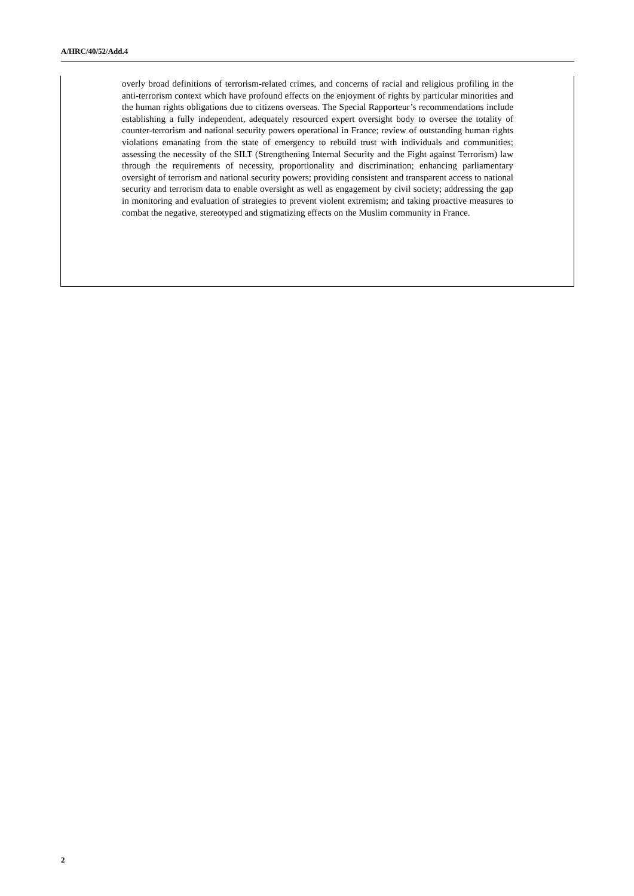A/HRC/40/52/Add.4
overly broad definitions of terrorism-related crimes, and concerns of racial and religious profiling in the anti-terrorism context which have profound effects on the enjoyment of rights by particular minorities and the human rights obligations due to citizens overseas. The Special Rapporteur’s recommendations include establishing a fully independent, adequately resourced expert oversight body to oversee the totality of counter-terrorism and national security powers operational in France; review of outstanding human rights violations emanating from the state of emergency to rebuild trust with individuals and communities; assessing the necessity of the SILT (Strengthening Internal Security and the Fight against Terrorism) law through the requirements of necessity, proportionality and discrimination; enhancing parliamentary oversight of terrorism and national security powers; providing consistent and transparent access to national security and terrorism data to enable oversight as well as engagement by civil society; addressing the gap in monitoring and evaluation of strategies to prevent violent extremism; and taking proactive measures to combat the negative, stereotyped and stigmatizing effects on the Muslim community in France.
2